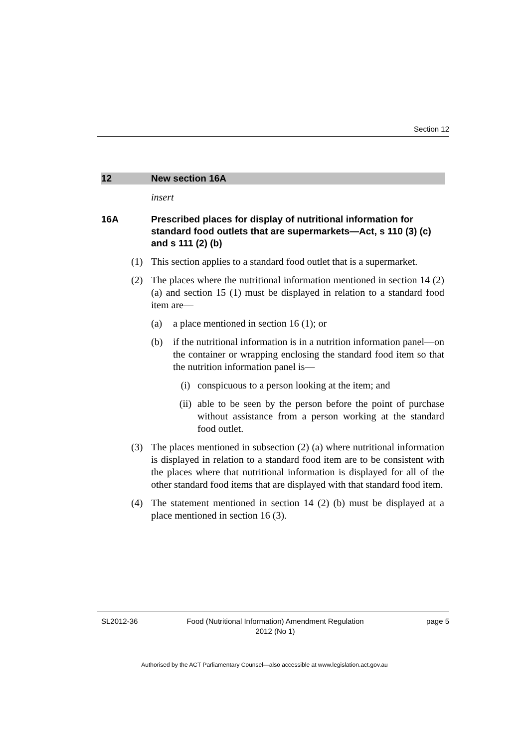Section 12
12 New section 16A
insert
16A Prescribed places for display of nutritional information for standard food outlets that are supermarkets—Act, s 110 (3) (c) and s 111 (2) (b)
(1) This section applies to a standard food outlet that is a supermarket.
(2) The places where the nutritional information mentioned in section 14 (2) (a) and section 15 (1) must be displayed in relation to a standard food item are—
(a) a place mentioned in section 16 (1); or
(b) if the nutritional information is in a nutrition information panel—on the container or wrapping enclosing the standard food item so that the nutrition information panel is—
(i) conspicuous to a person looking at the item; and
(ii) able to be seen by the person before the point of purchase without assistance from a person working at the standard food outlet.
(3) The places mentioned in subsection (2) (a) where nutritional information is displayed in relation to a standard food item are to be consistent with the places where that nutritional information is displayed for all of the other standard food items that are displayed with that standard food item.
(4) The statement mentioned in section 14 (2) (b) must be displayed at a place mentioned in section 16 (3).
SL2012-36 Food (Nutritional Information) Amendment Regulation
2012 (No 1)
page 5
Authorised by the ACT Parliamentary Counsel—also accessible at www.legislation.act.gov.au